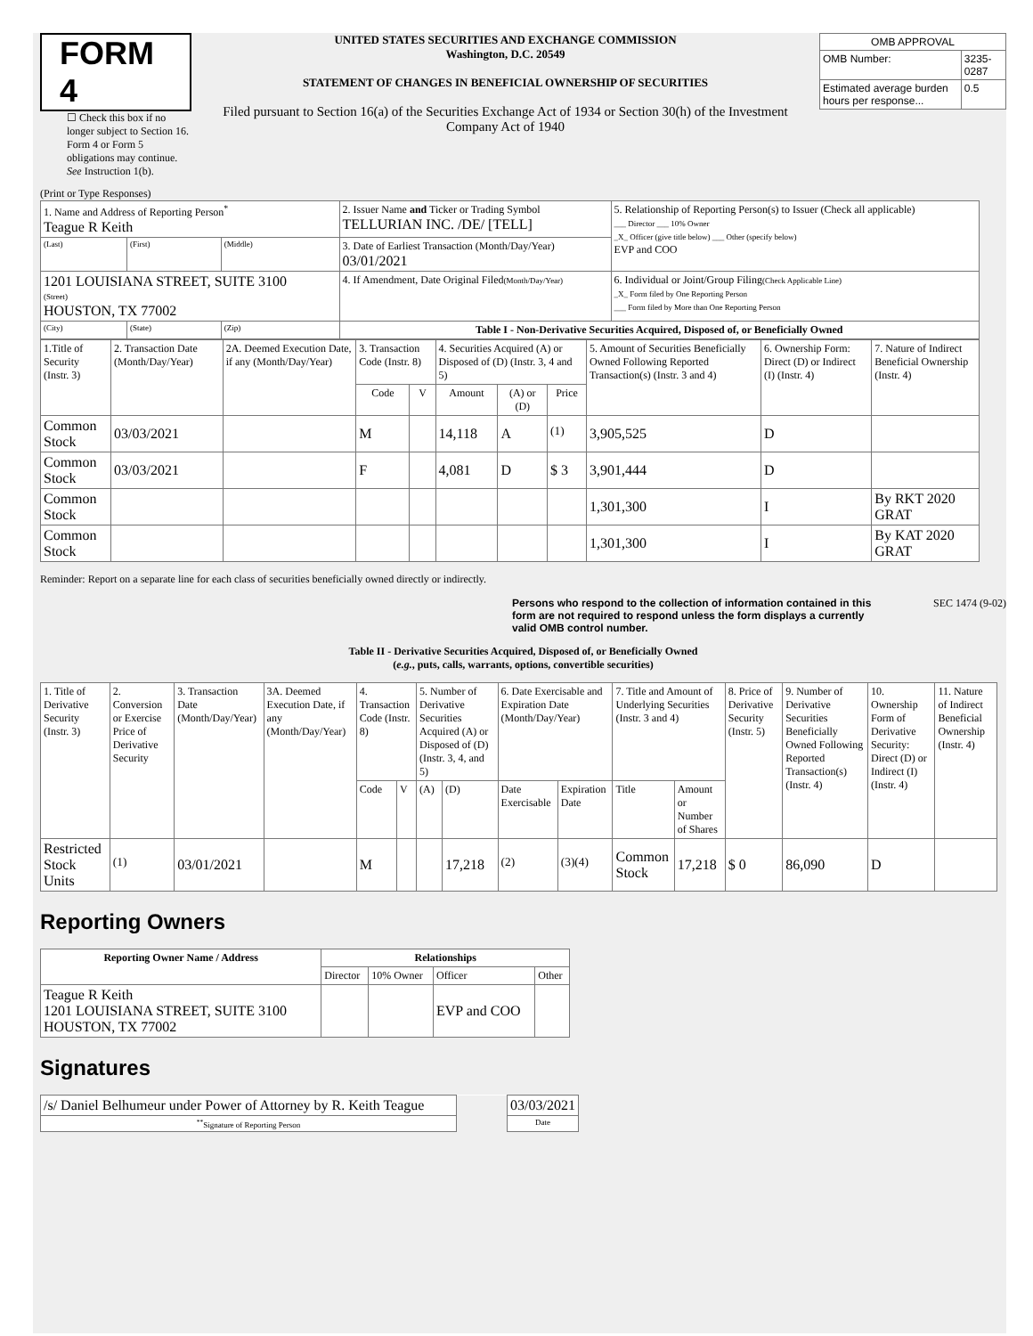FORM 4
☐ Check this box if no longer subject to Section 16. Form 4 or Form 5 obligations may continue. See Instruction 1(b).
UNITED STATES SECURITIES AND EXCHANGE COMMISSION
Washington, D.C. 20549
STATEMENT OF CHANGES IN BENEFICIAL OWNERSHIP OF SECURITIES
Filed pursuant to Section 16(a) of the Securities Exchange Act of 1934 or Section 30(h) of the Investment Company Act of 1940
| OMB APPROVAL | |
| OMB Number: | 3235-0287 |
| Estimated average burden hours per response... | 0.5 |
(Print or Type Responses)
| 1. Name and Address of Reporting Person<sup>*</sup> Teague R Keith | | | 2. Issuer Name and Ticker or Trading Symbol TELLURIAN INC. /DE/ [TELL] | 5. Relationship of Reporting Person(s) to Issuer (Check all applicable) ___ Director ___ 10% Owner _X_ Officer (give title below) ___ Other (specify below) EVP and COO |
| (Last) | (First) | (Middle) | 3. Date of Earliest Transaction (Month/Day/Year) 03/01/2021 | |
| 1201 LOUISIANA STREET, SUITE 3100 (Street) HOUSTON, TX 77002 | | | 4. If Amendment, Date Original Filed (Month/Day/Year) | 6. Individual or Joint/Group Filing (Check Applicable Line) _X_ Form filed by One Reporting Person ___ Form filed by More than One Reporting Person |
| (City) | (State) | (Zip) | Table I - Non-Derivative Securities Acquired, Disposed of, or Beneficially Owned | |
| 1.Title of Security (Instr. 3) | 2. Transaction Date (Month/Day/Year) | 2A. Deemed Execution Date, if any (Month/Day/Year) | 3. Transaction Code (Instr. 8) | | 4. Securities Acquired (A) or Disposed of (D) (Instr. 3, 4 and 5) | | | 5. Amount of Securities Beneficially Owned Following Reported Transaction(s) (Instr. 3 and 4) | 6. Ownership Form: Direct (D) or Indirect (I) (Instr. 4) | 7. Nature of Indirect Beneficial Ownership (Instr. 4) |
| --- | --- | --- | --- | --- | --- | --- | --- | --- | --- | --- |
| | | | Code | V | Amount | (A) or (D) | Price | | | |
| Common Stock | 03/03/2021 | | M | | 14,118 | A | <sup>(1)</sup> | 3,905,525 | D | |
| Common Stock | 03/03/2021 | | F | | 4,081 | D | $ 3 | 3,901,444 | D | |
| Common Stock | | | | | | | | 1,301,300 | I | By RKT 2020 GRAT |
| Common Stock | | | | | | | | 1,301,300 | I | By KAT 2020 GRAT |
Reminder: Report on a separate line for each class of securities beneficially owned directly or indirectly.
Persons who respond to the collection of information contained in this form are not required to respond unless the form displays a currently valid OMB control number. SEC 1474 (9-02)
Table II - Derivative Securities Acquired, Disposed of, or Beneficially Owned
(e.g., puts, calls, warrants, options, convertible securities)
| 1. Title of Derivative Security (Instr. 3) | 2. Conversion or Exercise Price of Derivative Security | 3. Transaction Date (Month/Day/Year) | 3A. Deemed Execution Date, if any (Month/Day/Year) | 4. Transaction Code (Instr. 8) | | 5. Number of Derivative Securities Acquired (A) or Disposed of (D) (Instr. 3, 4, and 5) | | 6. Date Exercisable and Expiration Date (Month/Day/Year) | | 7. Title and Amount of Underlying Securities (Instr. 3 and 4) | | 8. Price of Derivative Security (Instr. 5) | 9. Number of Derivative Securities Beneficially Owned Following Reported Transaction(s) (Instr. 4) | 10. Ownership Form of Derivative Security: Direct (D) or Indirect (I) (Instr. 4) | 11. Nature of Indirect Beneficial Ownership (Instr. 4) |
| | | | | Code | V | (A) | (D) | Date Exercisable | Expiration Date | Title | Amount or Number of Shares | | | | |
| Restricted Stock Units | <sup>(1)</sup> | 03/01/2021 | | M | | | 17,218 | <sup>(2)</sup> | <sup>(3)(4)</sup> | Common Stock | 17,218 | $ 0 | 86,090 | D | |
Reporting Owners
| Reporting Owner Name / Address | Relationships | | | |
| --- | --- | --- | --- | --- |
| | Director | 10% Owner | Officer | Other |
| Teague R Keith 1201 LOUISIANA STREET, SUITE 3100 HOUSTON, TX 77002 | | | EVP and COO | |
Signatures
| /s/ Daniel Belhumeur under Power of Attorney by R. Keith Teague | | 03/03/2021 |
| <sup>**</sup> Signature of Reporting Person | | Date |